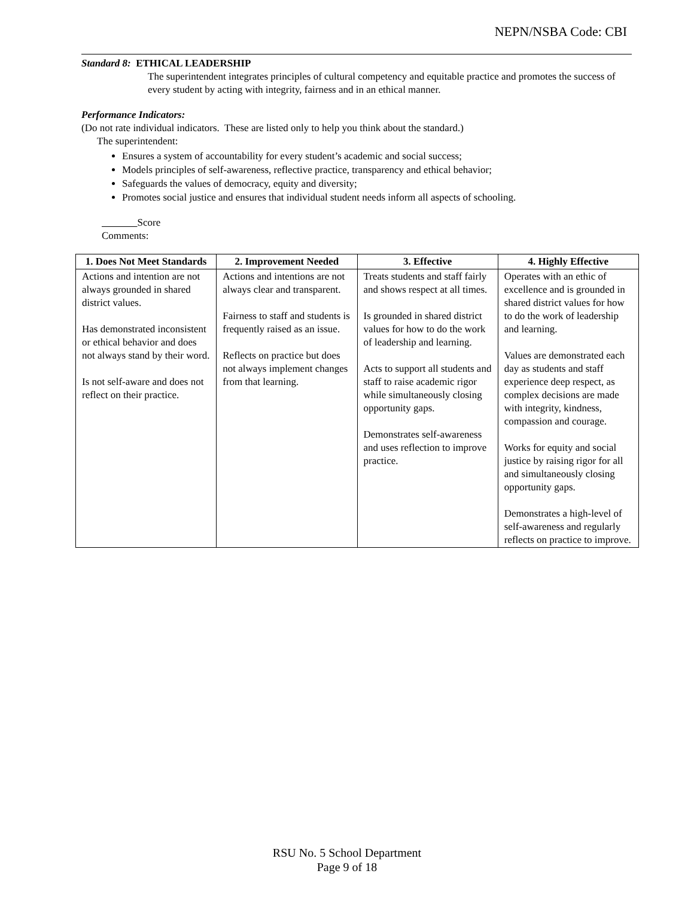NEPN/NSBA Code: CBI
Standard 8: ETHICAL LEADERSHIP
The superintendent integrates principles of cultural competency and equitable practice and promotes the success of every student by acting with integrity, fairness and in an ethical manner.
Performance Indicators:
(Do not rate individual indicators. These are listed only to help you think about the standard.)
The superintendent:
Ensures a system of accountability for every student’s academic and social success;
Models principles of self-awareness, reflective practice, transparency and ethical behavior;
Safeguards the values of democracy, equity and diversity;
Promotes social justice and ensures that individual student needs inform all aspects of schooling.
Score
Comments:
| 1. Does Not Meet Standards | 2. Improvement Needed | 3. Effective | 4. Highly Effective |
| --- | --- | --- | --- |
| Actions and intention are not always grounded in shared district values. Has demonstrated inconsistent or ethical behavior and does not always stand by their word. Is not self-aware and does not reflect on their practice. | Actions and intentions are not always clear and transparent. Fairness to staff and students is frequently raised as an issue. Reflects on practice but does not always implement changes from that learning. | Treats students and staff fairly and shows respect at all times. Is grounded in shared district values for how to do the work of leadership and learning. Acts to support all students and staff to raise academic rigor while simultaneously closing opportunity gaps. Demonstrates self-awareness and uses reflection to improve practice. | Operates with an ethic of excellence and is grounded in shared district values for how to do the work of leadership and learning. Values are demonstrated each day as students and staff experience deep respect, as complex decisions are made with integrity, kindness, compassion and courage. Works for equity and social justice by raising rigor for all and simultaneously closing opportunity gaps. Demonstrates a high-level of self-awareness and regularly reflects on practice to improve. |
RSU No. 5 School Department
Page 9 of 18